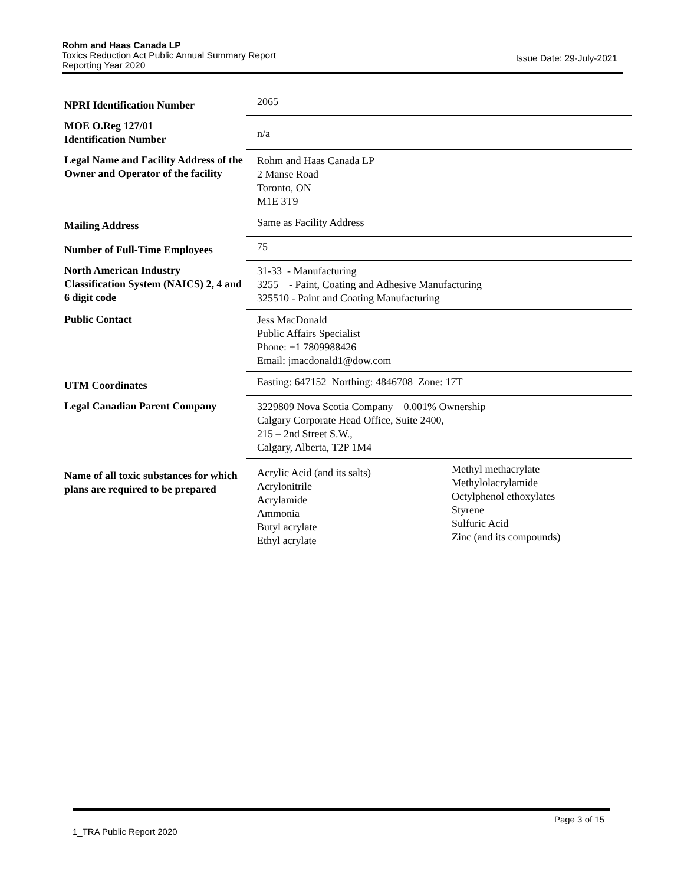Rohm and Haas Canada LP
Toxics Reduction Act Public Annual Summary Report
Reporting Year 2020
Issue Date: 29-July-2021
| NPRI Identification Number | 2065 | |
| MOE O.Reg 127/01 Identification Number | n/a | |
| Legal Name and Facility Address of the Owner and Operator of the facility | Rohm and Haas Canada LP 2 Manse Road Toronto, ON M1E 3T9 | |
| Mailing Address | Same as Facility Address | |
| Number of Full-Time Employees | 75 | |
| North American Industry Classification System (NAICS) 2, 4 and 6 digit code | 31-33 - Manufacturing 3255 - Paint, Coating and Adhesive Manufacturing 325510 - Paint and Coating Manufacturing | |
| Public Contact | Jess MacDonald Public Affairs Specialist Phone: +1 7809988426 Email: jmacdonald1@dow.com | |
| UTM Coordinates | Easting: 647152 Northing: 4846708 Zone: 17T | |
| Legal Canadian Parent Company | 3229809 Nova Scotia Company 0.001% Ownership Calgary Corporate Head Office, Suite 2400, 215 – 2nd Street S.W., Calgary, Alberta, T2P 1M4 | |
| Name of all toxic substances for which plans are required to be prepared | Acrylic Acid (and its salts) Acrylonitrile Acrylamide Ammonia Butyl acrylate Ethyl acrylate | Methyl methacrylate Methylolacrylamide Octylphenol ethoxylates Styrene Sulfuric Acid Zinc (and its compounds) |
Page 3 of 15
1_TRA Public Report 2020